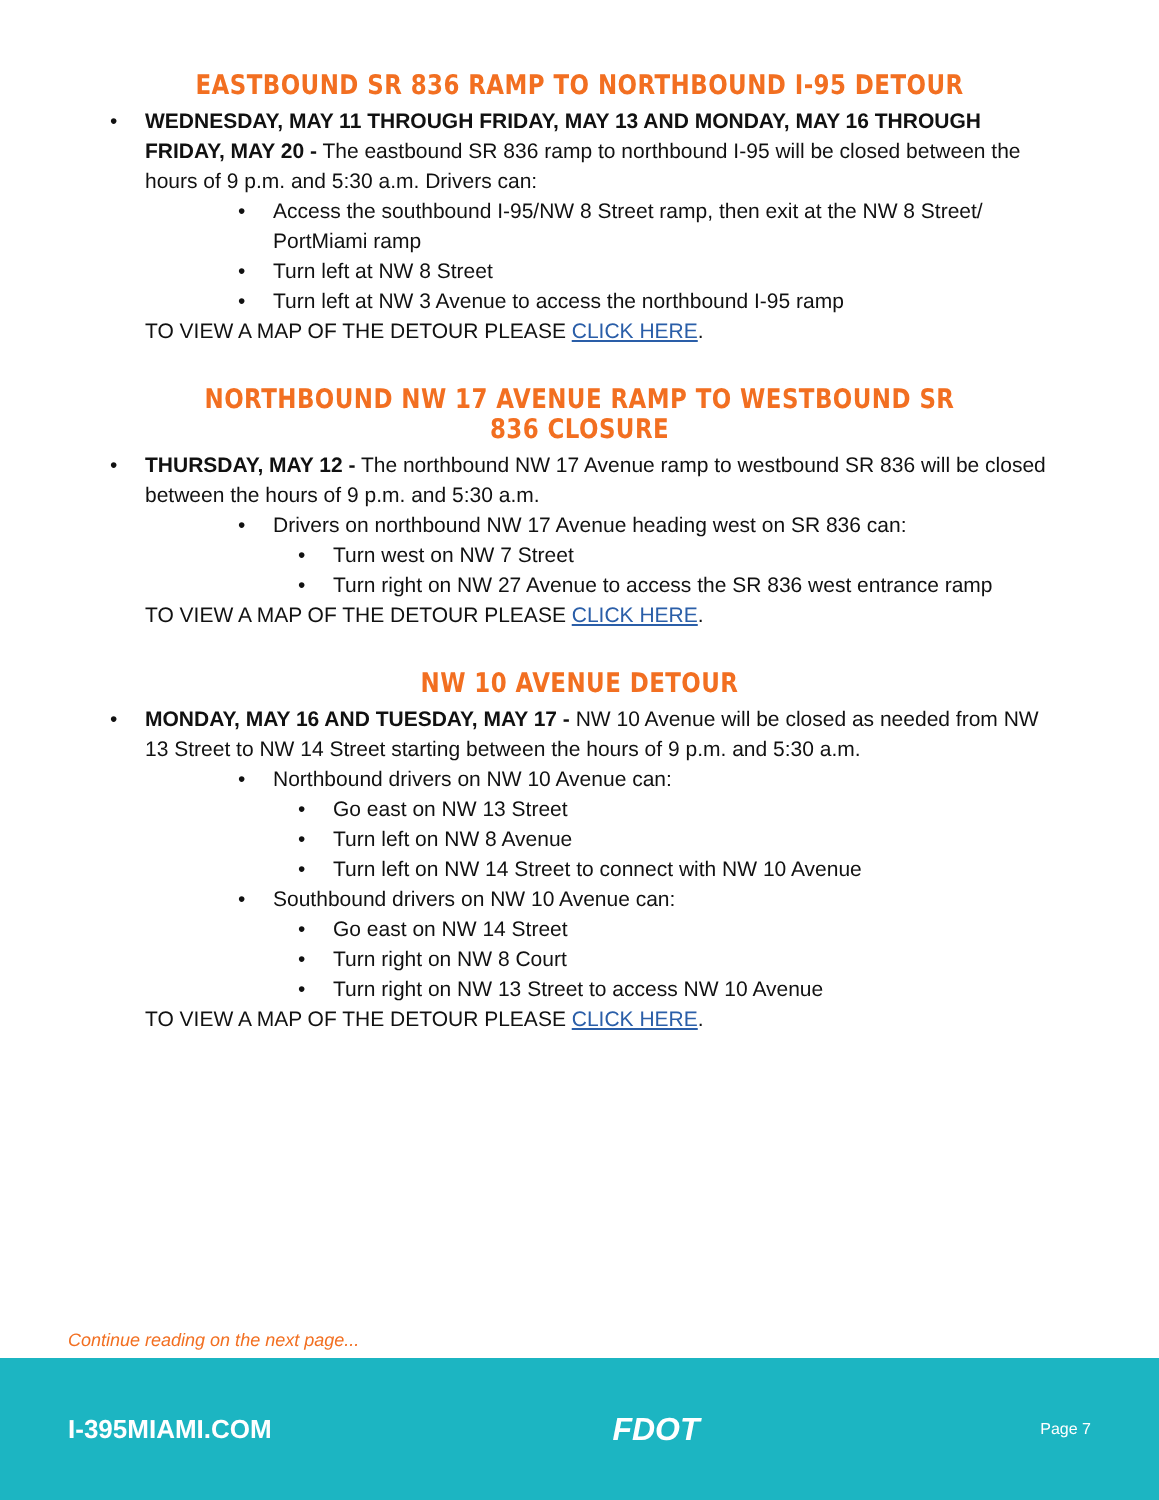EASTBOUND SR 836 RAMP TO NORTHBOUND I-95 DETOUR
• WEDNESDAY, MAY 11 THROUGH FRIDAY, MAY 13 AND MONDAY, MAY 16 THROUGH FRIDAY, MAY 20 - The eastbound SR 836 ramp to northbound I-95 will be closed between the hours of 9 p.m. and 5:30 a.m. Drivers can:
• Access the southbound I-95/NW 8 Street ramp, then exit at the NW 8 Street/ PortMiami ramp
• Turn left at NW 8 Street
• Turn left at NW 3 Avenue to access the northbound I-95 ramp
TO VIEW A MAP OF THE DETOUR PLEASE CLICK HERE.
NORTHBOUND NW 17 AVENUE RAMP TO WESTBOUND SR 836 CLOSURE
• THURSDAY, MAY 12 - The northbound NW 17 Avenue ramp to westbound SR 836 will be closed between the hours of 9 p.m. and 5:30 a.m.
• Drivers on northbound NW 17 Avenue heading west on SR 836 can:
• Turn west on NW 7 Street
• Turn right on NW 27 Avenue to access the SR 836 west entrance ramp
TO VIEW A MAP OF THE DETOUR PLEASE CLICK HERE.
NW 10 AVENUE DETOUR
• MONDAY, MAY 16 AND TUESDAY, MAY 17 - NW 10 Avenue will be closed as needed from NW 13 Street to NW 14 Street starting between the hours of 9 p.m. and 5:30 a.m.
• Northbound drivers on NW 10 Avenue can:
• Go east on NW 13 Street
• Turn left on NW 8 Avenue
• Turn left on NW 14 Street to connect with NW 10 Avenue
• Southbound drivers on NW 10 Avenue can:
• Go east on NW 14 Street
• Turn right on NW 8 Court
• Turn right on NW 13 Street to access NW 10 Avenue
TO VIEW A MAP OF THE DETOUR PLEASE CLICK HERE.
Continue reading on the next page...
I-395MIAMI.COM FDOT Page 7